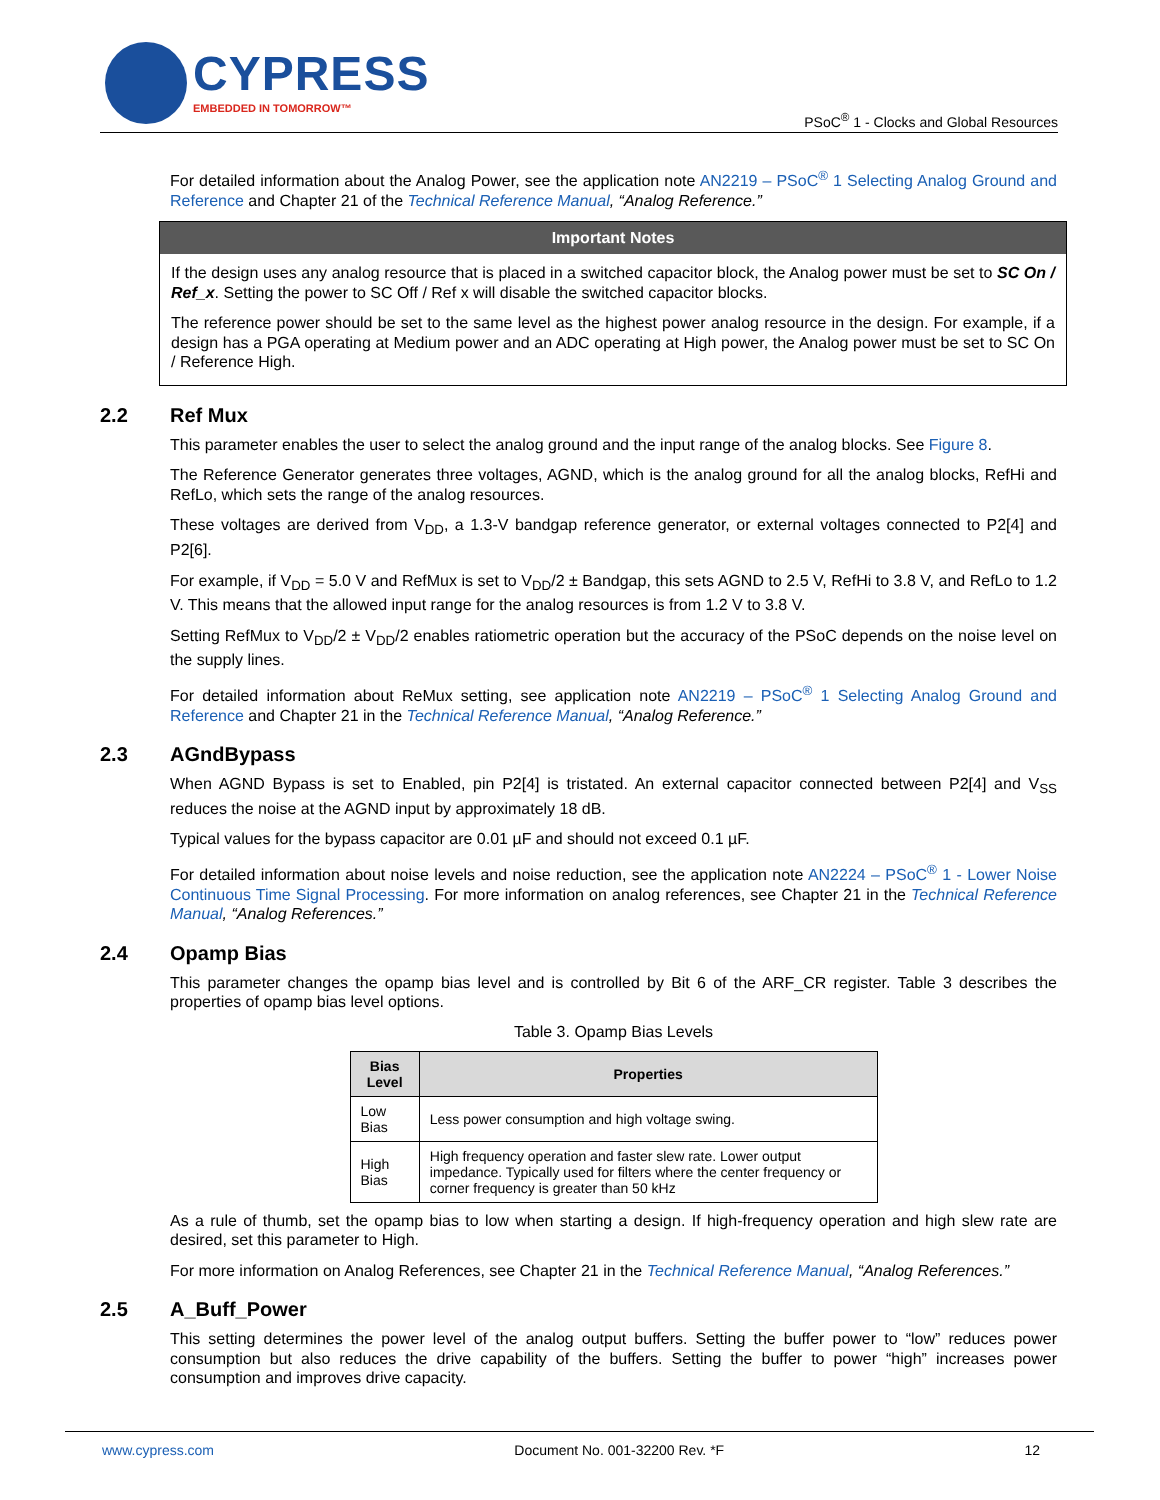CYPRESS
EMBEDDED IN TOMORROW™
PSoC<sup>®</sup> 1 - Clocks and Global Resources
For detailed information about the Analog Power, see the application note AN2219 – PSoC<sup>®</sup> 1 Selecting Analog Ground and Reference and Chapter 21 of the Technical Reference Manual, “Analog Reference.”
Important Notes
If the design uses any analog resource that is placed in a switched capacitor block, the Analog power must be set to SC On / Ref_x. Setting the power to SC Off / Ref x will disable the switched capacitor blocks.
The reference power should be set to the same level as the highest power analog resource in the design. For example, if a design has a PGA operating at Medium power and an ADC operating at High power, the Analog power must be set to SC On / Reference High.
2.2 Ref Mux
This parameter enables the user to select the analog ground and the input range of the analog blocks. See Figure 8.
The Reference Generator generates three voltages, AGND, which is the analog ground for all the analog blocks, RefHi and RefLo, which sets the range of the analog resources.
These voltages are derived from V<sub>DD</sub>, a 1.3-V bandgap reference generator, or external voltages connected to P2[4] and P2[6].
For example, if V<sub>DD</sub> = 5.0 V and RefMux is set to V<sub>DD</sub>/2 ± Bandgap, this sets AGND to 2.5 V, RefHi to 3.8 V, and RefLo to 1.2 V. This means that the allowed input range for the analog resources is from 1.2 V to 3.8 V.
Setting RefMux to V<sub>DD</sub>/2 ± V<sub>DD</sub>/2 enables ratiometric operation but the accuracy of the PSoC depends on the noise level on the supply lines.
For detailed information about ReMux setting, see application note AN2219 – PSoC<sup>®</sup> 1 Selecting Analog Ground and Reference and Chapter 21 in the Technical Reference Manual, “Analog Reference.”
2.3 AGndBypass
When AGND Bypass is set to Enabled, pin P2[4] is tristated. An external capacitor connected between P2[4] and V<sub>SS</sub> reduces the noise at the AGND input by approximately 18 dB.
Typical values for the bypass capacitor are 0.01 µF and should not exceed 0.1 µF.
For detailed information about noise levels and noise reduction, see the application note AN2224 – PSoC<sup>®</sup> 1 - Lower Noise Continuous Time Signal Processing. For more information on analog references, see Chapter 21 in the Technical Reference Manual, “Analog References.”
2.4 Opamp Bias
This parameter changes the opamp bias level and is controlled by Bit 6 of the ARF_CR register. Table 3 describes the properties of opamp bias level options.
Table 3. Opamp Bias Levels
| Bias Level | Properties |
| --- | --- |
| Low Bias | Less power consumption and high voltage swing. |
| High Bias | High frequency operation and faster slew rate. Lower output impedance. Typically used for filters where the center frequency or corner frequency is greater than 50 kHz |
As a rule of thumb, set the opamp bias to low when starting a design. If high-frequency operation and high slew rate are desired, set this parameter to High.
For more information on Analog References, see Chapter 21 in the Technical Reference Manual, “Analog References.”
2.5 A_Buff_Power
This setting determines the power level of the analog output buffers. Setting the buffer power to “low” reduces power consumption but also reduces the drive capability of the buffers. Setting the buffer to power “high” increases power consumption and improves drive capacity.
www.cypress.com Document No. 001-32200 Rev. *F 12